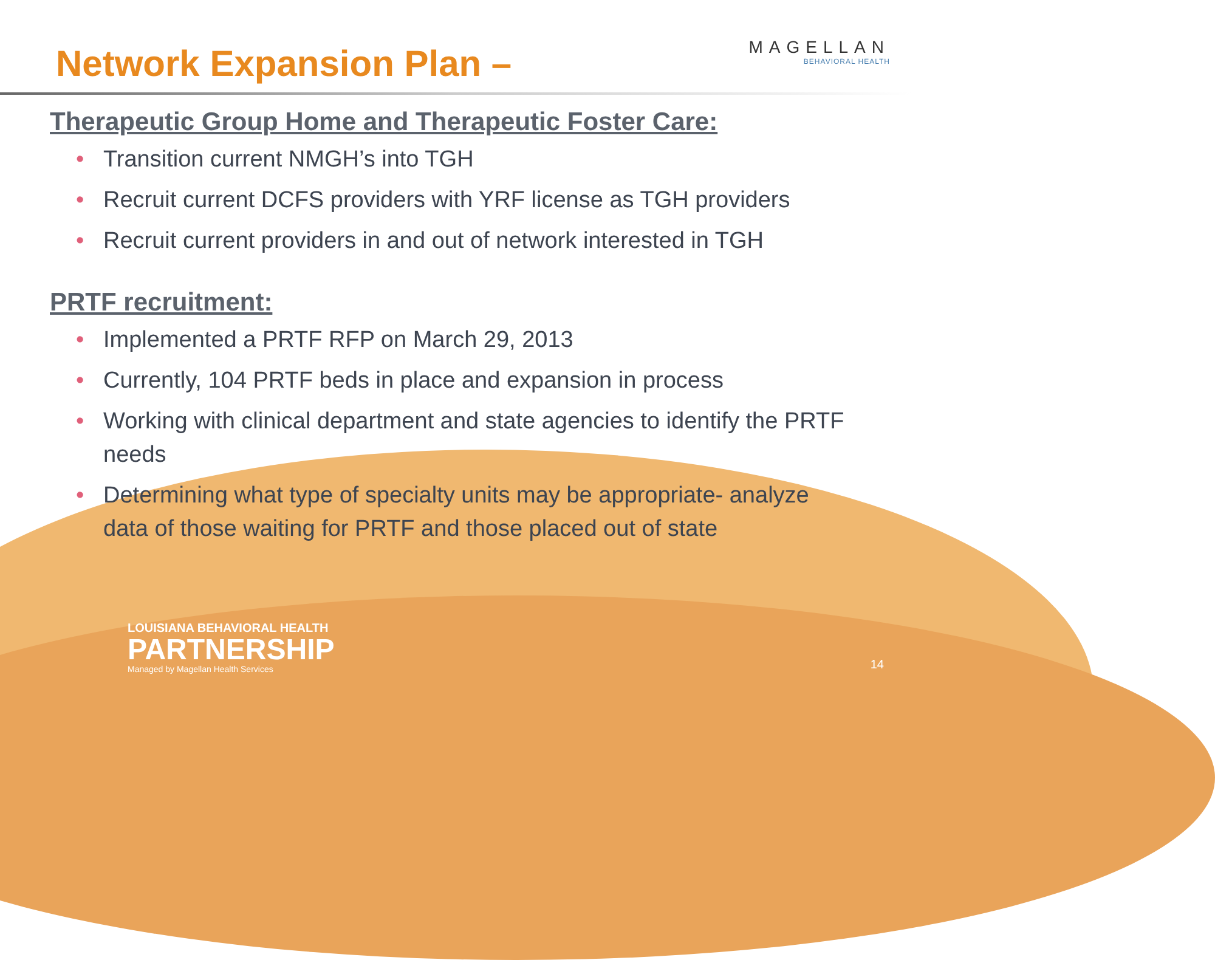Network Expansion Plan –
MAGELLAN
BEHAVIORAL HEALTH
Therapeutic Group Home and Therapeutic Foster Care:
• Transition current NMGH’s into TGH
• Recruit current DCFS providers with YRF license as TGH providers
• Recruit current providers in and out of network interested in TGH
PRTF recruitment:
• Implemented a PRTF RFP on March 29, 2013
• Currently, 104 PRTF beds in place and expansion in process
• Working with clinical department and state agencies to identify the PRTF needs
• Determining what type of specialty units may be appropriate- analyze data of those waiting for PRTF and those placed out of state
LOUISIANA BEHAVIORAL HEALTH
PARTNERSHIP
Managed by Magellan Health Services
14